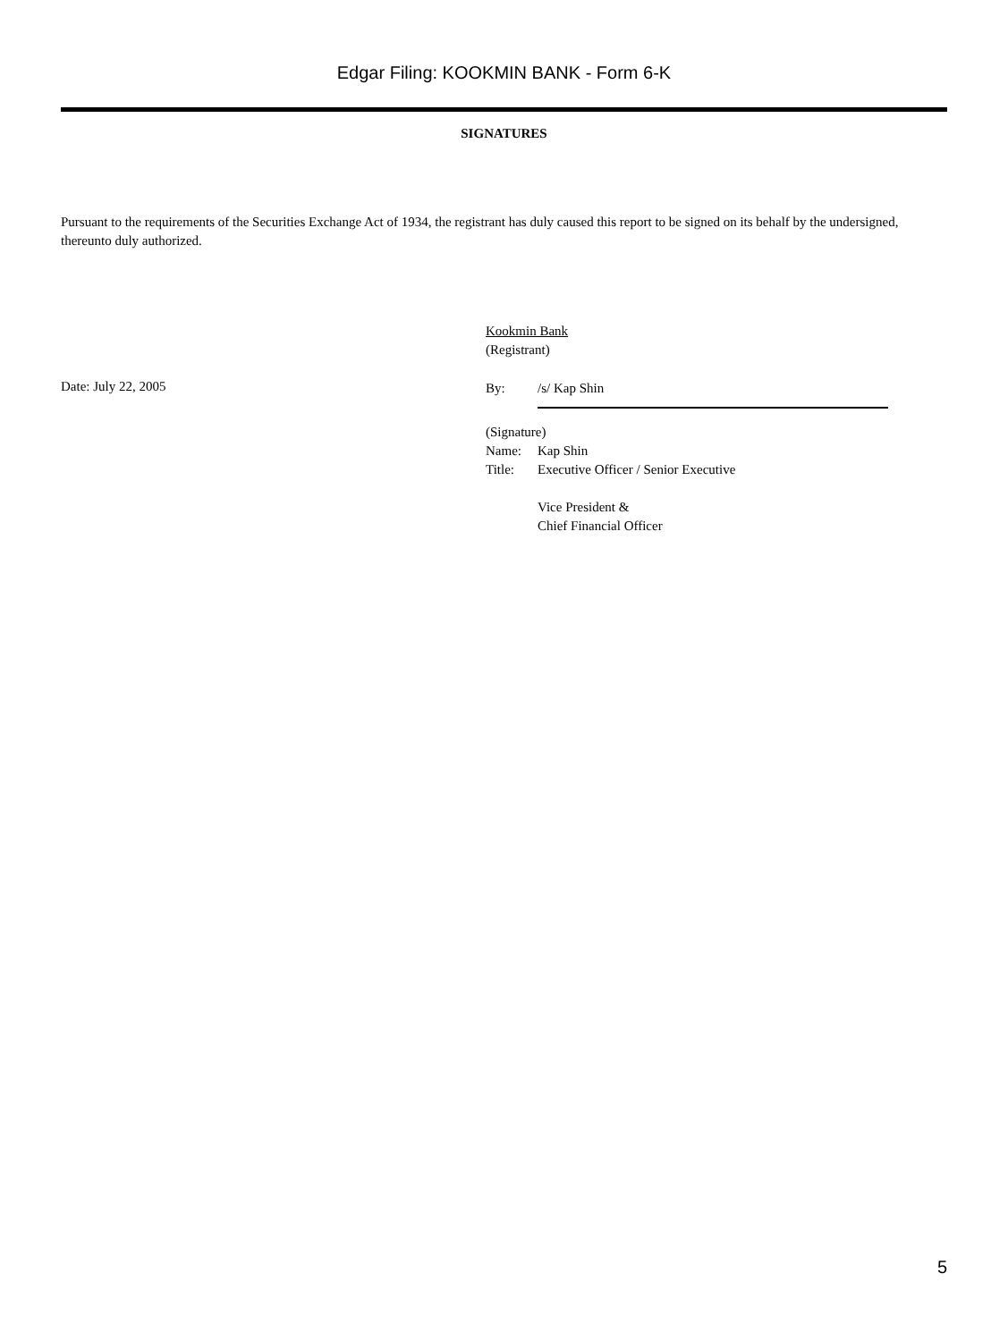Edgar Filing: KOOKMIN BANK - Form 6-K
SIGNATURES
Pursuant to the requirements of the Securities Exchange Act of 1934, the registrant has duly caused this report to be signed on its behalf by the undersigned, thereunto duly authorized.
Date: July 22, 2005
Kookmin Bank
(Registrant)
| By: | /s/ Kap Shin |
(Signature)
| Name: | Kap Shin |
| Title: | Executive Officer / Senior Executive Vice President & Chief Financial Officer |
5